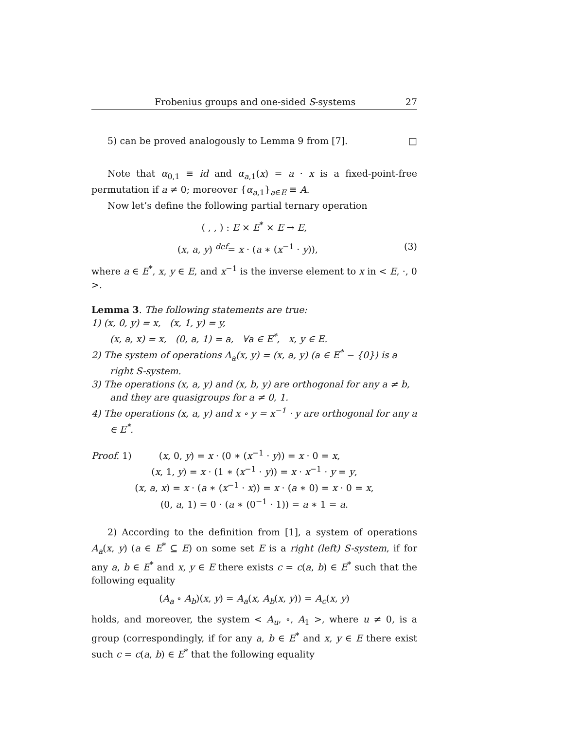Frobenius groups and one-sided S-systems 27
5) can be proved analogously to Lemma 9 from [7]. □
Note that α<sub>0,1</sub> ≡ id and α<sub>a,1</sub>(x) = a · x is a fixed-point-free permutation if a ≠ 0; moreover {α<sub>a,1</sub>}<sub>a∈E</sub> ≡ A.
Now let’s define the following partial ternary operation
( , , ) : E × E<sup>*</sup> × E → E,
(x, a, y) <sup>def</sup>= x · (a ∗ (x<sup>−1</sup> · y)), (3)
where a ∈ E<sup>*</sup>, x, y ∈ E, and x<sup>−1</sup> is the inverse element to x in < E, ·, 0 >.
Lemma 3. The following statements are true:
1) (x, 0, y) = x, (x, 1, y) = y,
(x, a, x) = x, (0, a, 1) = a, ∀a ∈ E<sup>*</sup>, x, y ∈ E.
2) The system of operations A<sub>a</sub>(x, y) = (x, a, y) (a ∈ E<sup>*</sup> − {0}) is a right S-system.
3) The operations (x, a, y) and (x, b, y) are orthogonal for any a ≠ b, and they are quasigroups for a ≠ 0, 1.
4) The operations (x, a, y) and x ∘ y = x<sup>−1</sup> · y are orthogonal for any a ∈ E<sup>*</sup>.
Proof. 1) (x, 0, y) = x · (0 ∗ (x<sup>−1</sup> · y)) = x · 0 = x,
(x, 1, y) = x · (1 ∗ (x<sup>−1</sup> · y)) = x · x<sup>−1</sup> · y = y,
(x, a, x) = x · (a ∗ (x<sup>−1</sup> · x)) = x · (a ∗ 0) = x · 0 = x,
(0, a, 1) = 0 · (a ∗ (0<sup>−1</sup> · 1)) = a ∗ 1 = a.
2) According to the definition from [1], a system of operations A<sub>a</sub>(x, y) (a ∈ E<sup>*</sup> ⊆ E) on some set E is a right (left) S-system, if for any a, b ∈ E<sup>*</sup> and x, y ∈ E there exists c = c(a, b) ∈ E<sup>*</sup> such that the following equality
(A<sub>a</sub> ∘ A<sub>b</sub>)(x, y) = A<sub>a</sub>(x, A<sub>b</sub>(x, y)) = A<sub>c</sub>(x, y)
holds, and moreover, the system < A<sub>u</sub>, ∘, A<sub>1</sub> >, where u ≠ 0, is a group (correspondingly, if for any a, b ∈ E<sup>*</sup> and x, y ∈ E there exist such c = c(a, b) ∈ E<sup>*</sup> that the following equality